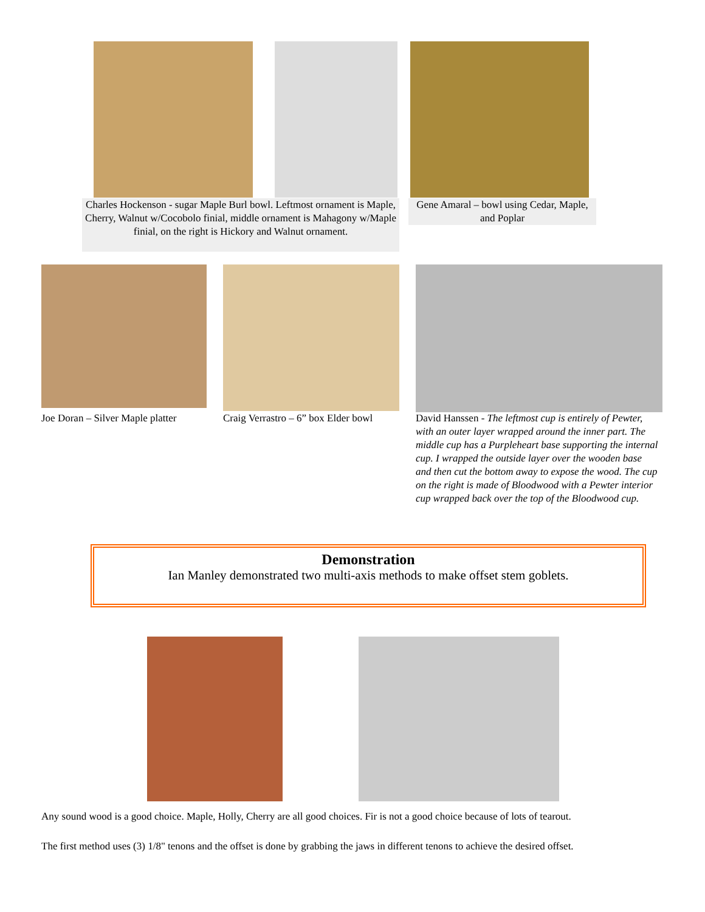Charles Hockenson - sugar Maple Burl bowl. Leftmost ornament is Maple, Cherry, Walnut w/Cocobolo finial, middle ornament is Mahagony w/Maple finial, on the right is Hickory and Walnut ornament.
Gene Amaral – bowl using Cedar, Maple, and Poplar
Joe Doran – Silver Maple platter
Craig Verrastro – 6” box Elder bowl
David Hanssen - The leftmost cup is entirely of Pewter, with an outer layer wrapped around the inner part. The middle cup has a Purpleheart base supporting the internal cup. I wrapped the outside layer over the wooden base and then cut the bottom away to expose the wood. The cup on the right is made of Bloodwood with a Pewter interior cup wrapped back over the top of the Bloodwood cup.
Demonstration
Ian Manley demonstrated two multi-axis methods to make offset stem goblets.
Any sound wood is a good choice. Maple, Holly, Cherry are all good choices. Fir is not a good choice because of lots of tearout.
The first method uses (3) 1/8" tenons and the offset is done by grabbing the jaws in different tenons to achieve the desired offset.